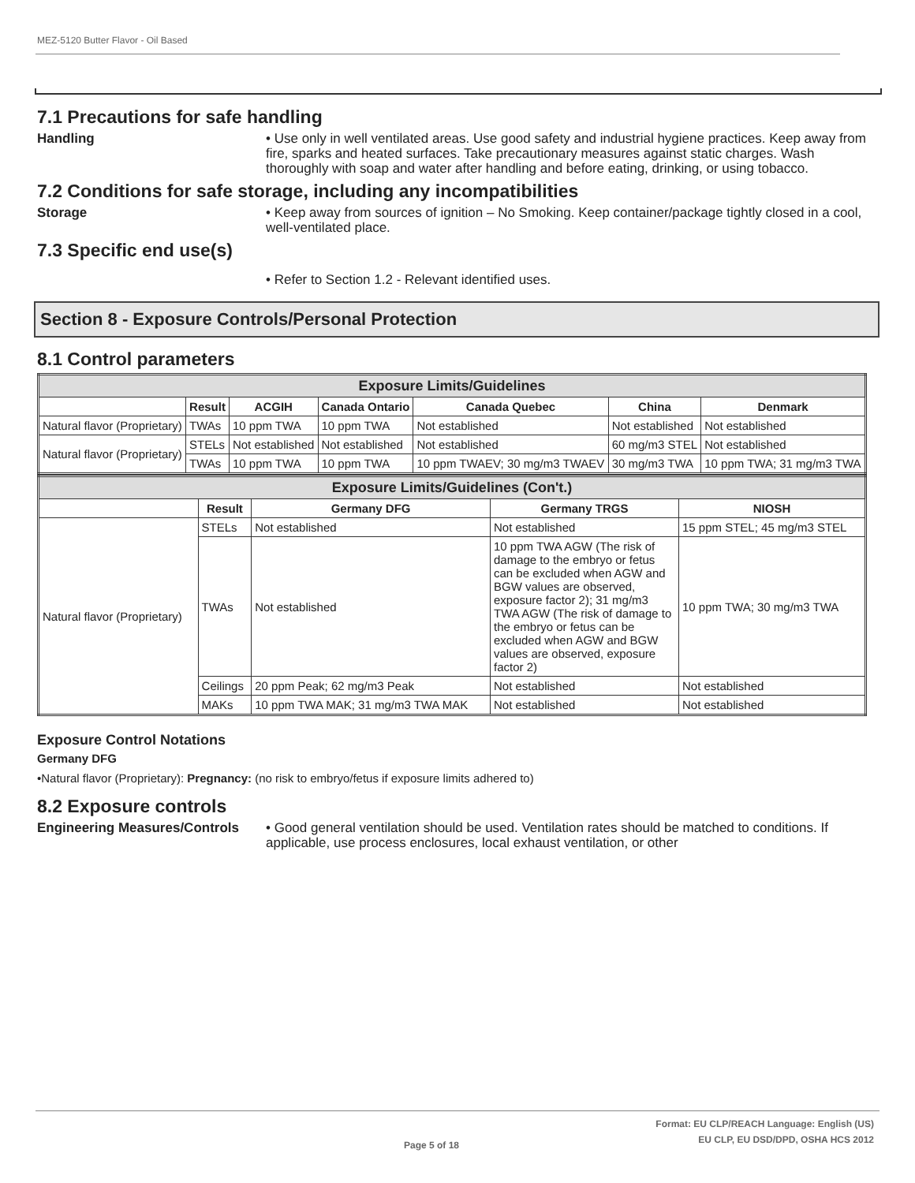MEZ-5120 Butter Flavor - Oil Based
7.1 Precautions for safe handling
Handling
• Use only in well ventilated areas. Use good safety and industrial hygiene practices. Keep away from fire, sparks and heated surfaces. Take precautionary measures against static charges. Wash thoroughly with soap and water after handling and before eating, drinking, or using tobacco.
7.2 Conditions for safe storage, including any incompatibilities
Storage
• Keep away from sources of ignition – No Smoking. Keep container/package tightly closed in a cool, well-ventilated place.
7.3 Specific end use(s)
• Refer to Section 1.2 - Relevant identified uses.
Section 8 - Exposure Controls/Personal Protection
8.1 Control parameters
| Exposure Limits/Guidelines | | | | | | |
| | Result | ACGIH | Canada Ontario | Canada Quebec | China | Denmark |
| Natural flavor (Proprietary) | TWAs | 10 ppm TWA | 10 ppm TWA | Not established | Not established | Not established |
| Natural flavor (Proprietary) | STELs | Not established | Not established | Not established | 60 mg/m3 STEL | Not established |
| | TWAs | 10 ppm TWA | 10 ppm TWA | 10 ppm TWAEV; 30 mg/m3 TWAEV | 30 mg/m3 TWA | 10 ppm TWA; 31 mg/m3 TWA |
| Exposure Limits/Guidelines (Con't.) | | | | |
| | Result | Germany DFG | Germany TRGS | NIOSH |
| Natural flavor (Proprietary) | STELs | Not established | Not established | 15 ppm STEL; 45 mg/m3 STEL |
| | TWAs | Not established | 10 ppm TWA AGW (The risk of damage to the embryo or fetus can be excluded when AGW and BGW values are observed, exposure factor 2); 31 mg/m3 TWA AGW (The risk of damage to the embryo or fetus can be excluded when AGW and BGW values are observed, exposure factor 2) | 10 ppm TWA; 30 mg/m3 TWA |
| | Ceilings | 20 ppm Peak; 62 mg/m3 Peak | Not established | Not established |
| | MAKs | 10 ppm TWA MAK; 31 mg/m3 TWA MAK | Not established | Not established |
Exposure Control Notations
Germany DFG
•Natural flavor (Proprietary): Pregnancy: (no risk to embryo/fetus if exposure limits adhered to)
8.2 Exposure controls
Engineering Measures/Controls
• Good general ventilation should be used. Ventilation rates should be matched to conditions. If applicable, use process enclosures, local exhaust ventilation, or other
Page 5 of 18
Format: EU CLP/REACH Language: English (US)
EU CLP, EU DSD/DPD, OSHA HCS 2012